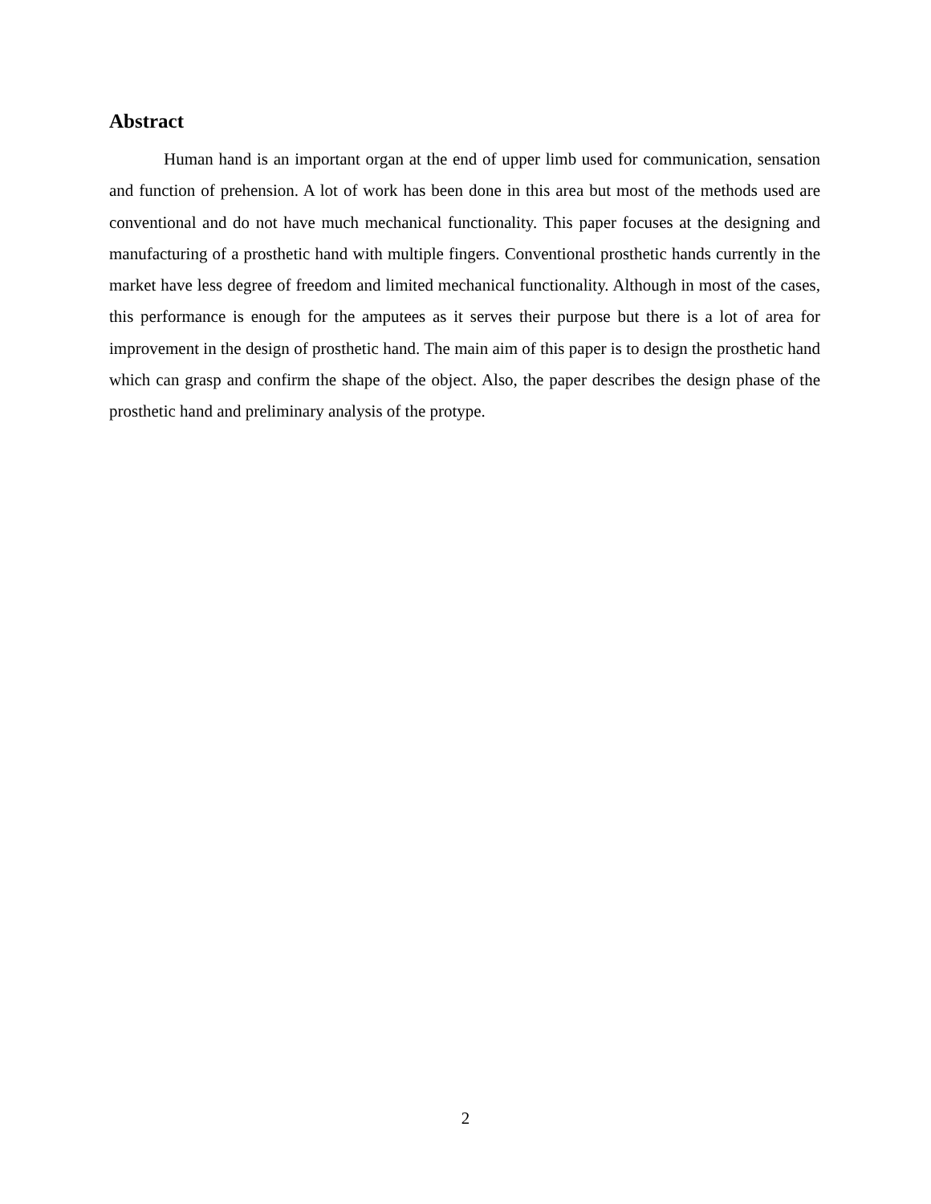Abstract
Human hand is an important organ at the end of upper limb used for communication, sensation and function of prehension. A lot of work has been done in this area but most of the methods used are conventional and do not have much mechanical functionality. This paper focuses at the designing and manufacturing of a prosthetic hand with multiple fingers. Conventional prosthetic hands currently in the market have less degree of freedom and limited mechanical functionality. Although in most of the cases, this performance is enough for the amputees as it serves their purpose but there is a lot of area for improvement in the design of prosthetic hand. The main aim of this paper is to design the prosthetic hand which can grasp and confirm the shape of the object. Also, the paper describes the design phase of the prosthetic hand and preliminary analysis of the protype.
2